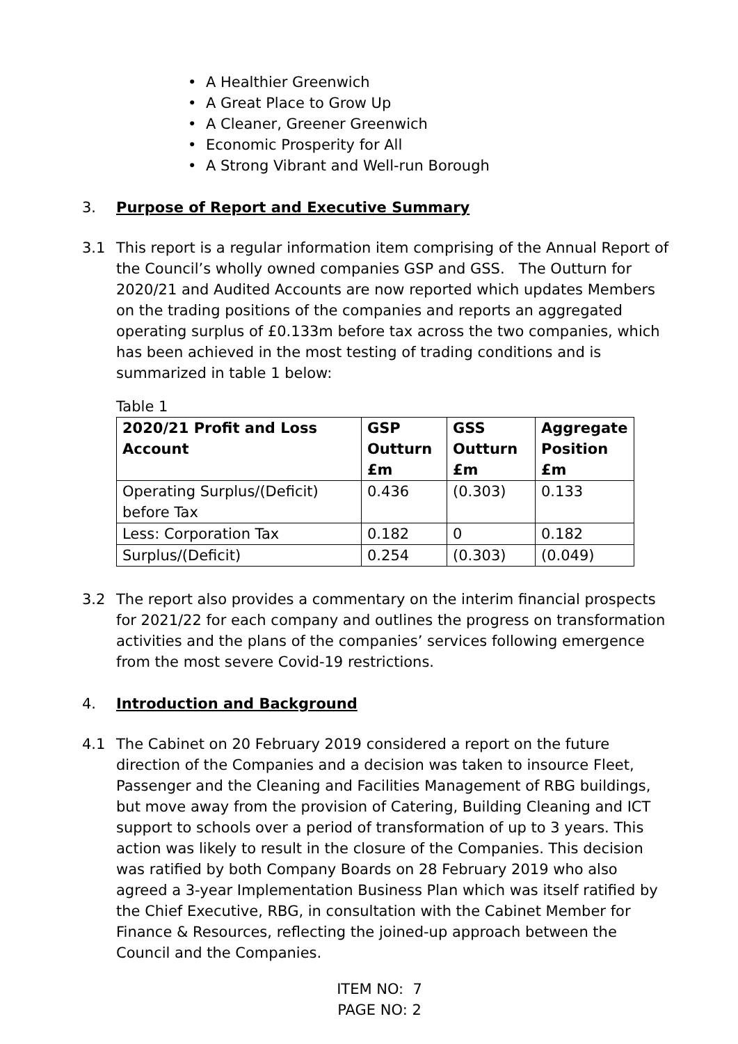• A Healthier Greenwich
• A Great Place to Grow Up
• A Cleaner, Greener Greenwich
• Economic Prosperity for All
• A Strong Vibrant and Well-run Borough
3. Purpose of Report and Executive Summary
3.1 This report is a regular information item comprising of the Annual Report of the Council’s wholly owned companies GSP and GSS. The Outturn for 2020/21 and Audited Accounts are now reported which updates Members on the trading positions of the companies and reports an aggregated operating surplus of £0.133m before tax across the two companies, which has been achieved in the most testing of trading conditions and is summarized in table 1 below:
Table 1
| 2020/21 Profit and Loss Account | GSP Outturn £m | GSS Outturn £m | Aggregate Position £m |
| --- | --- | --- | --- |
| Operating Surplus/(Deficit) before Tax | 0.436 | (0.303) | 0.133 |
| Less: Corporation Tax | 0.182 | 0 | 0.182 |
| Surplus/(Deficit) | 0.254 | (0.303) | (0.049) |
3.2 The report also provides a commentary on the interim financial prospects for 2021/22 for each company and outlines the progress on transformation activities and the plans of the companies’ services following emergence from the most severe Covid-19 restrictions.
4. Introduction and Background
4.1 The Cabinet on 20 February 2019 considered a report on the future direction of the Companies and a decision was taken to insource Fleet, Passenger and the Cleaning and Facilities Management of RBG buildings, but move away from the provision of Catering, Building Cleaning and ICT support to schools over a period of transformation of up to 3 years. This action was likely to result in the closure of the Companies. This decision was ratified by both Company Boards on 28 February 2019 who also agreed a 3-year Implementation Business Plan which was itself ratified by the Chief Executive, RBG, in consultation with the Cabinet Member for Finance & Resources, reflecting the joined-up approach between the Council and the Companies.
ITEM NO: 7
PAGE NO: 2